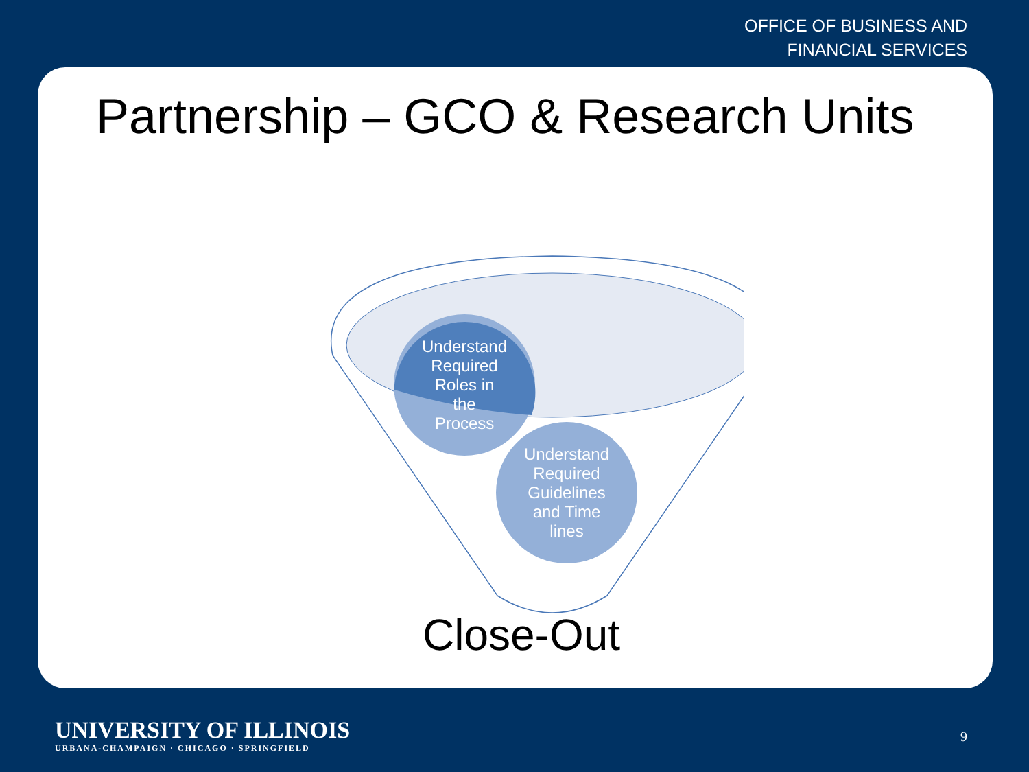OFFICE OF BUSINESS AND
FINANCIAL SERVICES
Partnership – GCO & Research Units
Understand
Required
Roles in
the
Process
Understand
Required
Guidelines
and Time
lines
Close-Out
UNIVERSITY OF ILLINOIS
URBANA-CHAMPAIGN · CHICAGO · SPRINGFIELD
9